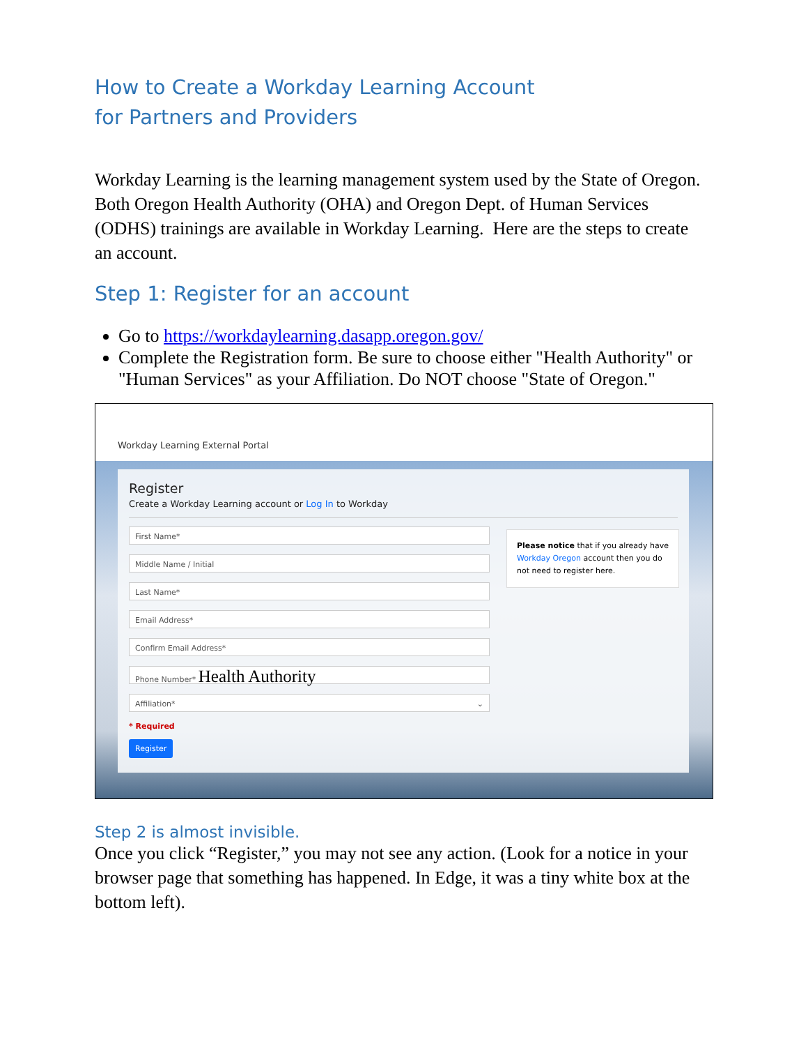How to Create a Workday Learning Account
for Partners and Providers
Workday Learning is the learning management system used by the State of Oregon. Both Oregon Health Authority (OHA) and Oregon Dept. of Human Services (ODHS) trainings are available in Workday Learning. Here are the steps to create an account.
Step 1: Register for an account
Go to https://workdaylearning.dasapp.oregon.gov/
Complete the Registration form. Be sure to choose either "Health Authority" or "Human Services" as your Affiliation. Do NOT choose "State of Oregon."
Workday Learning External Portal
Register
Create a Workday Learning account or Log In to Workday
First Name*
Middle Name / Initial
Last Name*
Email Address*
Confirm Email Address*
Phone Number* Health Authority
Affiliation* ⌄
* Required
Register
Please notice that if you already have Workday Oregon account then you do not need to register here.
Step 2 is almost invisible.
Once you click “Register,” you may not see any action. (Look for a notice in your browser page that something has happened. In Edge, it was a tiny white box at the bottom left).